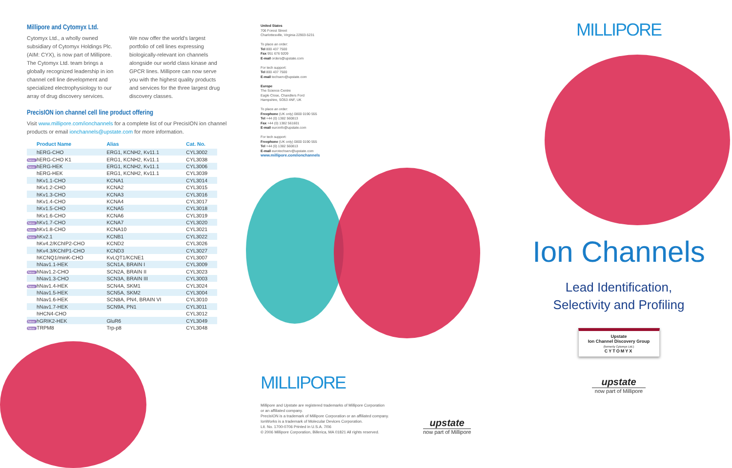Millipore and Cytomyx Ltd.
Cytomyx Ltd., a wholly owned subsidiary of Cytomyx Holdings Plc. (AIM: CYX), is now part of Millipore. The Cytomyx Ltd. team brings a globally recognized leadership in ion channel cell line development and specialized electrophysiology to our array of drug discovery services.
We now offer the world's largest portfolio of cell lines expressing biologically-relevant ion channels alongside our world class kinase and GPCR lines. Millipore can now serve you with the highest quality products and services for the three largest drug discovery classes.
PrecisION ion channel cell line product offering
Visit www.millipore.com/ionchannels for a complete list of our PrecisION ion channel products or email ionchannels@upstate.com for more information.
| | Product Name | Alias | Cat. No. |
| --- | --- | --- | --- |
| | hERG-CHO | ERG1, KCNH2, Kv11.1 | CYL3002 |
| New | hERG-CHO K1 | ERG1, KCNH2, Kv11.1 | CYL3038 |
| New | hERG-HEK | ERG1, KCNH2, Kv11.1 | CYL3006 |
| | hERG-HEK | ERG1, KCNH2, Kv11.1 | CYL3039 |
| | hKv1.1-CHO | KCNA1 | CYL3014 |
| | hKv1.2-CHO | KCNA2 | CYL3015 |
| | hKv1.3-CHO | KCNA3 | CYL3016 |
| | hKv1.4-CHO | KCNA4 | CYL3017 |
| | hKv1.5-CHO | KCNA5 | CYL3018 |
| | hKv1.6-CHO | KCNA6 | CYL3019 |
| New | hKv1.7-CHO | KCNA7 | CYL3020 |
| New | hKv1.8-CHO | KCNA10 | CYL3021 |
| New | hKv2.1 | KCNB1 | CYL3022 |
| | hKv4.2/KChIP2-CHO | KCND2 | CYL3026 |
| | hKv4.3/KChIP1-CHO | KCND3 | CYL3027 |
| | hKCNQ1/minK-CHO | KvLQT1/KCNE1 | CYL3007 |
| | hNav1.1-HEK | SCN1A, BRAIN I | CYL3009 |
| New | hNav1.2-CHO | SCN2A, BRAIN II | CYL3023 |
| | hNav1.3-CHO | SCN3A, BRAIN III | CYL3003 |
| New | hNav1.4-HEK | SCN4A, SKM1 | CYL3024 |
| | hNav1.5-HEK | SCN5A, SKM2 | CYL3004 |
| | hNav1.6-HEK | SCN8A, PN4, BRAIN VI | CYL3010 |
| | hNav1.7-HEK | SCN9A, PN1 | CYL3011 |
| | hHCN4-CHO | | CYL3012 |
| New | hGRIK2-HEK | GluR6 | CYL3049 |
| New | TRPM8 | Trp-p8 | CYL3048 |
United States
706 Forest Street
Charlottesville, Virginia 22903-5231
To place an order:
Tel 800 437 7500
Fax 951 676 9209
E-mail orders@upstate.com
For tech support:
Tel 800 437 7500
E-mail techserv@upstate.com
Europe
The Science Centre
Eagle Close, Chandlers Ford
Hampshire, SO53 4NF, UK
To place an order:
Freephone (UK only) 0800 0190 555
Tel +44 (0) 1382 560813
Fax +44 (0) 1382 561601
E-mail euroinfo@upstate.com
For tech support:
Freephone (UK only) 0800 0190 555
Tel +44 (0) 1382 560813
E-mail eurotechserv@upstate.com
www.millipore.com/ionchannels
MILLIPORE
Millipore and Upstate are registered trademarks of Millipore Corporation
or an affiliated company.
PrecisION is a trademark of Millipore Corporation or an affiliated company.
IonWorks is a trademark of Molecular Devices Corporation.
Lit. No. 1700-0706 Printed in U.S.A. 7/06
© 2006 Millipore Corporation, Billerica, MA 01821 All rights reserved.
upstate
now part of Millipore
MILLIPORE
Ion Channels
Lead Identification,
Selectivity and Profiling
Upstate
Ion Channel Discovery Group
(formerly Cytomyx Ltd.)
CYTOMYX
upstate
now part of Millipore